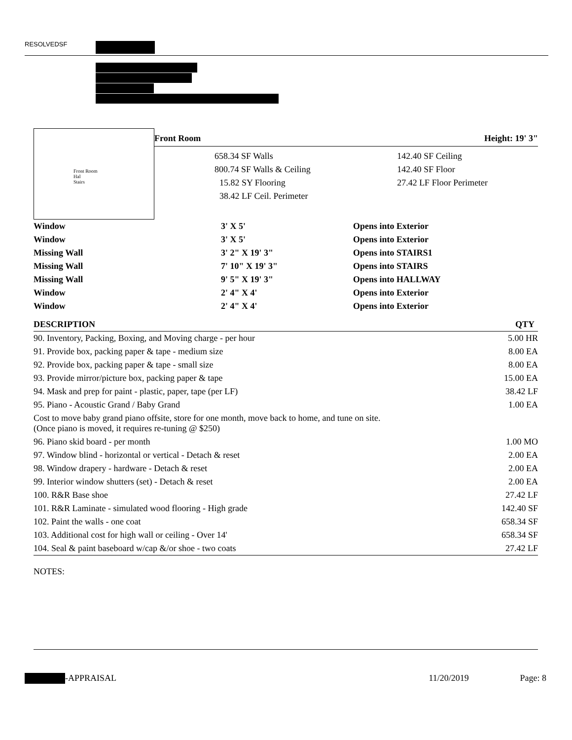RESOLVEDSF
Front Room
Hal
Stairs
Front Room Height: 19' 3"
| 658.34 SF Walls | 142.40 SF Ceiling |
| 800.74 SF Walls & Ceiling | 142.40 SF Floor |
| 15.82 SY Flooring | 27.42 LF Floor Perimeter |
| 38.42 LF Ceil. Perimeter | |
| Window | 3' X 5' | Opens into Exterior |
| Window | 3' X 5' | Opens into Exterior |
| Missing Wall | 3' 2" X 19' 3" | Opens into STAIRS1 |
| Missing Wall | 7' 10" X 19' 3" | Opens into STAIRS |
| Missing Wall | 9' 5" X 19' 3" | Opens into HALLWAY |
| Window | 2' 4" X 4' | Opens into Exterior |
| Window | 2' 4" X 4' | Opens into Exterior |
| DESCRIPTION | QTY |
| --- | --- |
| 90. Inventory, Packing, Boxing, and Moving charge - per hour | 5.00 HR |
| 91. Provide box, packing paper & tape - medium size | 8.00 EA |
| 92. Provide box, packing paper & tape - small size | 8.00 EA |
| 93. Provide mirror/picture box, packing paper & tape | 15.00 EA |
| 94. Mask and prep for paint - plastic, paper, tape (per LF) | 38.42 LF |
| 95. Piano - Acoustic Grand / Baby Grand | 1.00 EA |
| Cost to move baby grand piano offsite, store for one month, move back to home, and tune on site. (Once piano is moved, it requires re-tuning @ $250) | |
| 96. Piano skid board - per month | 1.00 MO |
| 97. Window blind - horizontal or vertical - Detach & reset | 2.00 EA |
| 98. Window drapery - hardware - Detach & reset | 2.00 EA |
| 99. Interior window shutters (set) - Detach & reset | 2.00 EA |
| 100. R&R Base shoe | 27.42 LF |
| 101. R&R Laminate - simulated wood flooring - High grade | 142.40 SF |
| 102. Paint the walls - one coat | 658.34 SF |
| 103. Additional cost for high wall or ceiling - Over 14' | 658.34 SF |
| 104. Seal & paint baseboard w/cap &/or shoe - two coats | 27.42 LF |
NOTES:
-APPRAISAL 11/20/2019 Page: 8